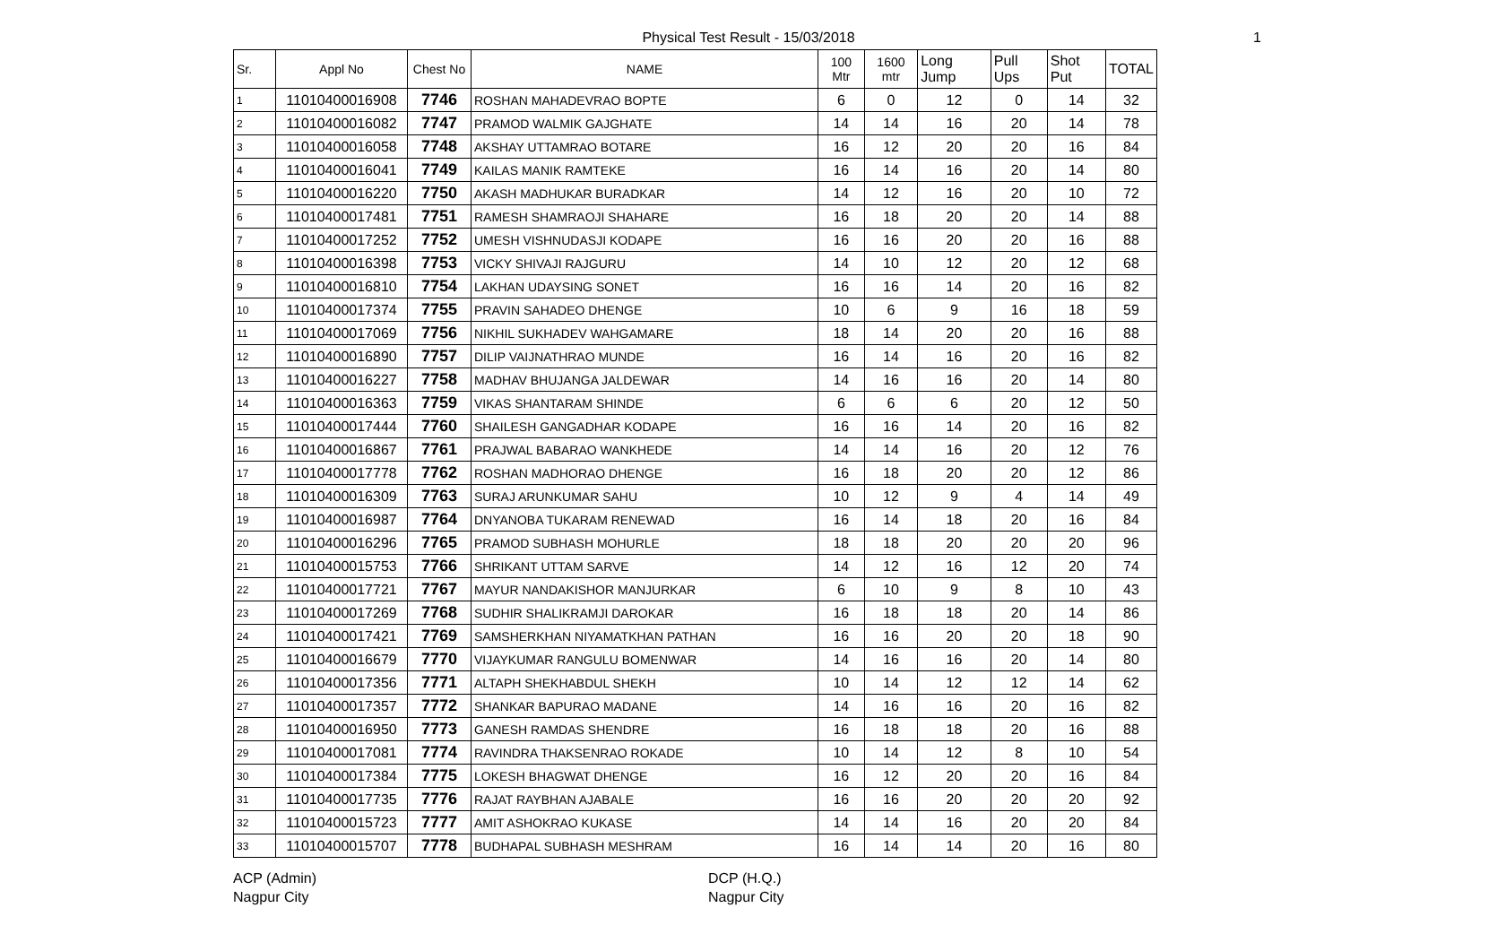Physical Test Result - 15/03/2018 1
| Sr. | Appl No | Chest No | NAME | 100 Mtr | 1600 mtr | Long Jump | Pull Ups | Shot Put | TOTAL |
| --- | --- | --- | --- | --- | --- | --- | --- | --- | --- |
| 1 | 11010400016908 | 7746 | ROSHAN MAHADEVRAO BOPTE | 6 | 0 | 12 | 0 | 14 | 32 |
| 2 | 11010400016082 | 7747 | PRAMOD WALMIK GAJGHATE | 14 | 14 | 16 | 20 | 14 | 78 |
| 3 | 11010400016058 | 7748 | AKSHAY UTTAMRAO BOTARE | 16 | 12 | 20 | 20 | 16 | 84 |
| 4 | 11010400016041 | 7749 | KAILAS MANIK RAMTEKE | 16 | 14 | 16 | 20 | 14 | 80 |
| 5 | 11010400016220 | 7750 | AKASH MADHUKAR BURADKAR | 14 | 12 | 16 | 20 | 10 | 72 |
| 6 | 11010400017481 | 7751 | RAMESH SHAMRAOJI SHAHARE | 16 | 18 | 20 | 20 | 14 | 88 |
| 7 | 11010400017252 | 7752 | UMESH VISHNUDASJI KODAPE | 16 | 16 | 20 | 20 | 16 | 88 |
| 8 | 11010400016398 | 7753 | VICKY SHIVAJI RAJGURU | 14 | 10 | 12 | 20 | 12 | 68 |
| 9 | 11010400016810 | 7754 | LAKHAN UDAYSING SONET | 16 | 16 | 14 | 20 | 16 | 82 |
| 10 | 11010400017374 | 7755 | PRAVIN SAHADEO DHENGE | 10 | 6 | 9 | 16 | 18 | 59 |
| 11 | 11010400017069 | 7756 | NIKHIL SUKHADEV WAHGAMARE | 18 | 14 | 20 | 20 | 16 | 88 |
| 12 | 11010400016890 | 7757 | DILIP VAIJNATHRAO MUNDE | 16 | 14 | 16 | 20 | 16 | 82 |
| 13 | 11010400016227 | 7758 | MADHAV BHUJANGA JALDEWAR | 14 | 16 | 16 | 20 | 14 | 80 |
| 14 | 11010400016363 | 7759 | VIKAS SHANTARAM SHINDE | 6 | 6 | 6 | 20 | 12 | 50 |
| 15 | 11010400017444 | 7760 | SHAILESH GANGADHAR KODAPE | 16 | 16 | 14 | 20 | 16 | 82 |
| 16 | 11010400016867 | 7761 | PRAJWAL BABARAO WANKHEDE | 14 | 14 | 16 | 20 | 12 | 76 |
| 17 | 11010400017778 | 7762 | ROSHAN MADHORAO DHENGE | 16 | 18 | 20 | 20 | 12 | 86 |
| 18 | 11010400016309 | 7763 | SURAJ ARUNKUMAR SAHU | 10 | 12 | 9 | 4 | 14 | 49 |
| 19 | 11010400016987 | 7764 | DNYANOBA TUKARAM RENEWAD | 16 | 14 | 18 | 20 | 16 | 84 |
| 20 | 11010400016296 | 7765 | PRAMOD SUBHASH MOHURLE | 18 | 18 | 20 | 20 | 20 | 96 |
| 21 | 11010400015753 | 7766 | SHRIKANT UTTAM SARVE | 14 | 12 | 16 | 12 | 20 | 74 |
| 22 | 11010400017721 | 7767 | MAYUR NANDAKISHOR MANJURKAR | 6 | 10 | 9 | 8 | 10 | 43 |
| 23 | 11010400017269 | 7768 | SUDHIR SHALIKRAMJI DAROKAR | 16 | 18 | 18 | 20 | 14 | 86 |
| 24 | 11010400017421 | 7769 | SAMSHERKHAN NIYAMATKHAN PATHAN | 16 | 16 | 20 | 20 | 18 | 90 |
| 25 | 11010400016679 | 7770 | VIJAYKUMAR RANGULU BOMENWAR | 14 | 16 | 16 | 20 | 14 | 80 |
| 26 | 11010400017356 | 7771 | ALTAPH SHEKHABDUL SHEKH | 10 | 14 | 12 | 12 | 14 | 62 |
| 27 | 11010400017357 | 7772 | SHANKAR BAPURAO MADANE | 14 | 16 | 16 | 20 | 16 | 82 |
| 28 | 11010400016950 | 7773 | GANESH RAMDAS SHENDRE | 16 | 18 | 18 | 20 | 16 | 88 |
| 29 | 11010400017081 | 7774 | RAVINDRA THAKSENRAO ROKADE | 10 | 14 | 12 | 8 | 10 | 54 |
| 30 | 11010400017384 | 7775 | LOKESH BHAGWAT DHENGE | 16 | 12 | 20 | 20 | 16 | 84 |
| 31 | 11010400017735 | 7776 | RAJAT RAYBHAN AJABALE | 16 | 16 | 20 | 20 | 20 | 92 |
| 32 | 11010400015723 | 7777 | AMIT ASHOKRAO KUKASE | 14 | 14 | 16 | 20 | 20 | 84 |
| 33 | 11010400015707 | 7778 | BUDHAPAL SUBHASH MESHRAM | 16 | 14 | 14 | 20 | 16 | 80 |
ACP (Admin)
Nagpur City
DCP (H.Q.)
Nagpur City